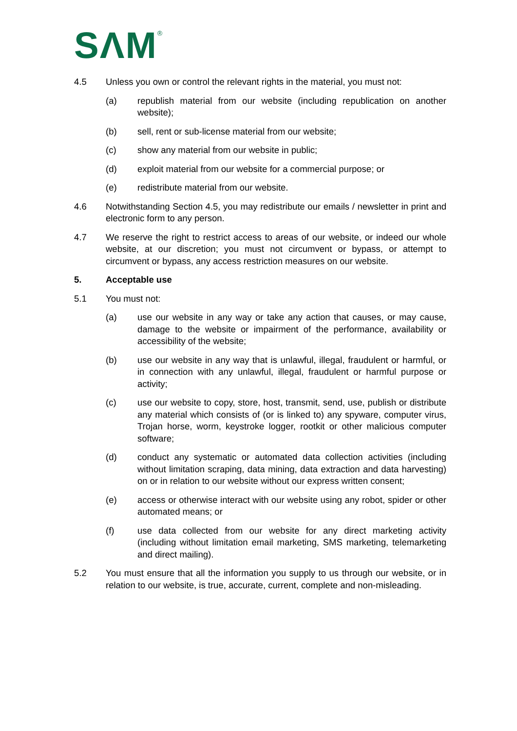SΛM<sup>®</sup>
4.5 Unless you own or control the relevant rights in the material, you must not:
(a) republish material from our website (including republication on another website);
(b) sell, rent or sub-license material from our website;
(c) show any material from our website in public;
(d) exploit material from our website for a commercial purpose; or
(e) redistribute material from our website.
4.6 Notwithstanding Section 4.5, you may redistribute our emails / newsletter in print and electronic form to any person.
4.7 We reserve the right to restrict access to areas of our website, or indeed our whole website, at our discretion; you must not circumvent or bypass, or attempt to circumvent or bypass, any access restriction measures on our website.
5. Acceptable use
5.1 You must not:
(a) use our website in any way or take any action that causes, or may cause, damage to the website or impairment of the performance, availability or accessibility of the website;
(b) use our website in any way that is unlawful, illegal, fraudulent or harmful, or in connection with any unlawful, illegal, fraudulent or harmful purpose or activity;
(c) use our website to copy, store, host, transmit, send, use, publish or distribute any material which consists of (or is linked to) any spyware, computer virus, Trojan horse, worm, keystroke logger, rootkit or other malicious computer software;
(d) conduct any systematic or automated data collection activities (including without limitation scraping, data mining, data extraction and data harvesting) on or in relation to our website without our express written consent;
(e) access or otherwise interact with our website using any robot, spider or other automated means; or
(f) use data collected from our website for any direct marketing activity (including without limitation email marketing, SMS marketing, telemarketing and direct mailing).
5.2 You must ensure that all the information you supply to us through our website, or in relation to our website, is true, accurate, current, complete and non-misleading.